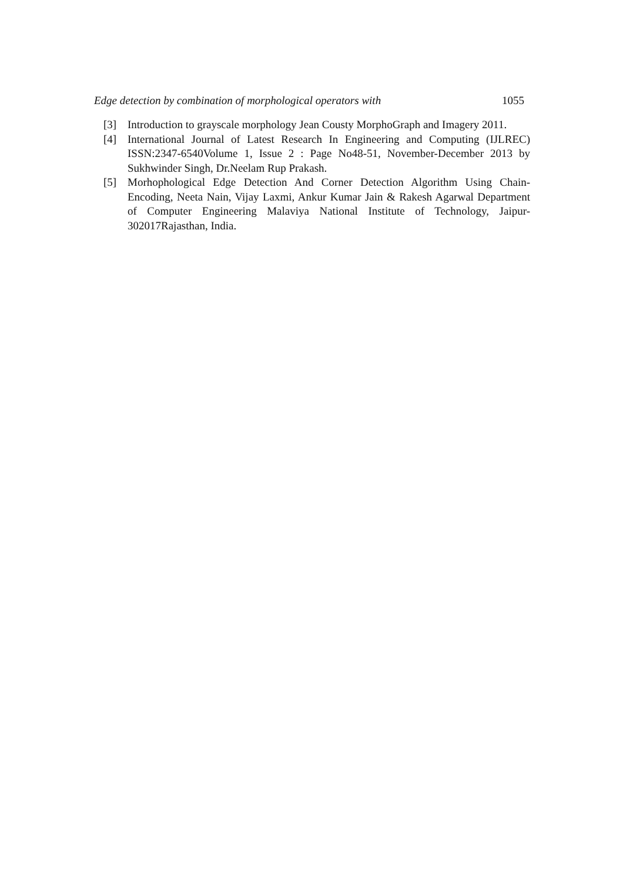Edge detection by combination of morphological operators with 1055
[3] Introduction to grayscale morphology Jean Cousty MorphoGraph and Imagery 2011.
[4] International Journal of Latest Research In Engineering and Computing (IJLREC) ISSN:2347-6540Volume 1, Issue 2 : Page No48-51, November-December 2013 by Sukhwinder Singh, Dr.Neelam Rup Prakash.
[5] Morhophological Edge Detection And Corner Detection Algorithm Using Chain-Encoding, Neeta Nain, Vijay Laxmi, Ankur Kumar Jain & Rakesh Agarwal Department of Computer Engineering Malaviya National Institute of Technology, Jaipur-302017Rajasthan, India.